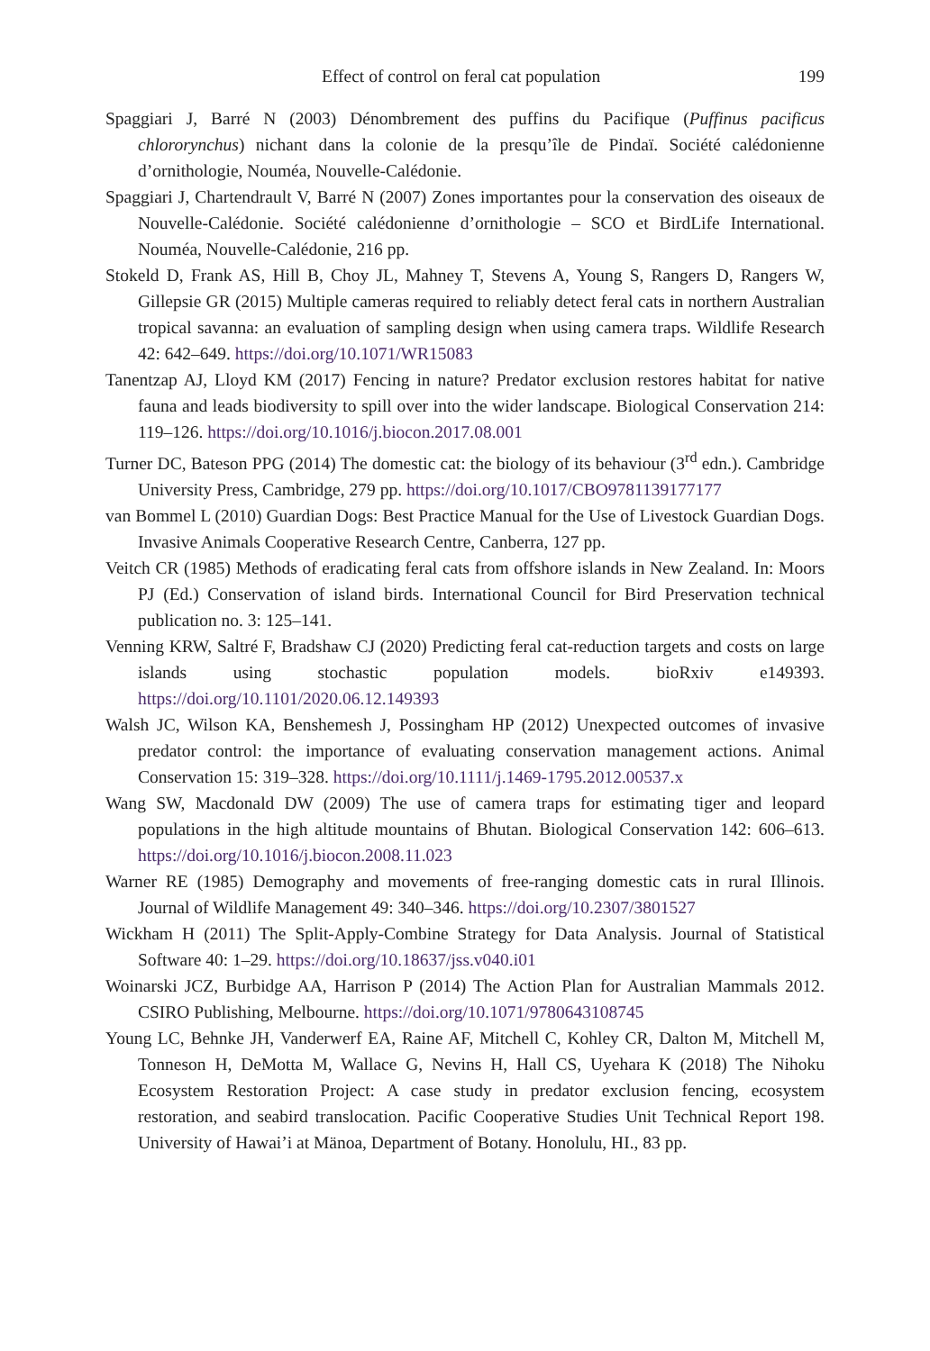Effect of control on feral cat population 199
Spaggiari J, Barré N (2003) Dénombrement des puffins du Pacifique (Puffinus pacificus chlororynchus) nichant dans la colonie de la presqu’île de Pindaï. Société calédonienne d’ornithologie, Nouméa, Nouvelle-Calédonie.
Spaggiari J, Chartendrault V, Barré N (2007) Zones importantes pour la conservation des oiseaux de Nouvelle-Calédonie. Société calédonienne d’ornithologie – SCO et BirdLife International. Nouméa, Nouvelle-Calédonie, 216 pp.
Stokeld D, Frank AS, Hill B, Choy JL, Mahney T, Stevens A, Young S, Rangers D, Rangers W, Gillepsie GR (2015) Multiple cameras required to reliably detect feral cats in northern Australian tropical savanna: an evaluation of sampling design when using camera traps. Wildlife Research 42: 642–649. https://doi.org/10.1071/WR15083
Tanentzap AJ, Lloyd KM (2017) Fencing in nature? Predator exclusion restores habitat for native fauna and leads biodiversity to spill over into the wider landscape. Biological Conservation 214: 119–126. https://doi.org/10.1016/j.biocon.2017.08.001
Turner DC, Bateson PPG (2014) The domestic cat: the biology of its behaviour (3<sup>rd</sup> edn.). Cambridge University Press, Cambridge, 279 pp. https://doi.org/10.1017/CBO9781139177177
van Bommel L (2010) Guardian Dogs: Best Practice Manual for the Use of Livestock Guardian Dogs. Invasive Animals Cooperative Research Centre, Canberra, 127 pp.
Veitch CR (1985) Methods of eradicating feral cats from offshore islands in New Zealand. In: Moors PJ (Ed.) Conservation of island birds. International Council for Bird Preservation technical publication no. 3: 125–141.
Venning KRW, Saltré F, Bradshaw CJ (2020) Predicting feral cat-reduction targets and costs on large islands using stochastic population models. bioRxiv e149393. https://doi.org/10.1101/2020.06.12.149393
Walsh JC, Wilson KA, Benshemesh J, Possingham HP (2012) Unexpected outcomes of invasive predator control: the importance of evaluating conservation management actions. Animal Conservation 15: 319–328. https://doi.org/10.1111/j.1469-1795.2012.00537.x
Wang SW, Macdonald DW (2009) The use of camera traps for estimating tiger and leopard populations in the high altitude mountains of Bhutan. Biological Conservation 142: 606–613. https://doi.org/10.1016/j.biocon.2008.11.023
Warner RE (1985) Demography and movements of free-ranging domestic cats in rural Illinois. Journal of Wildlife Management 49: 340–346. https://doi.org/10.2307/3801527
Wickham H (2011) The Split-Apply-Combine Strategy for Data Analysis. Journal of Statistical Software 40: 1–29. https://doi.org/10.18637/jss.v040.i01
Woinarski JCZ, Burbidge AA, Harrison P (2014) The Action Plan for Australian Mammals 2012. CSIRO Publishing, Melbourne. https://doi.org/10.1071/9780643108745
Young LC, Behnke JH, Vanderwerf EA, Raine AF, Mitchell C, Kohley CR, Dalton M, Mitchell M, Tonneson H, DeMotta M, Wallace G, Nevins H, Hall CS, Uyehara K (2018) The Nihoku Ecosystem Restoration Project: A case study in predator exclusion fencing, ecosystem restoration, and seabird translocation. Pacific Cooperative Studies Unit Technical Report 198. University of Hawai’i at Mänoa, Department of Botany. Honolulu, HI., 83 pp.